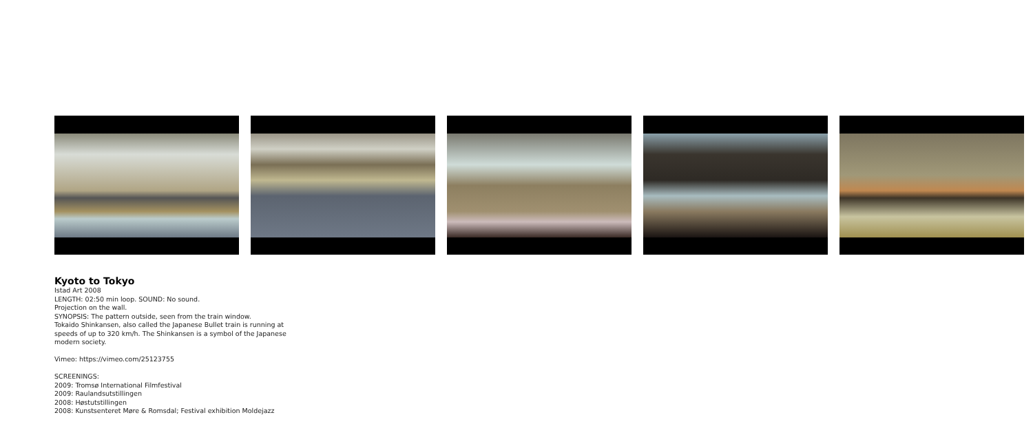Kyoto to Tokyo
Istad Art 2008
LENGTH: 02:50 min loop. SOUND: No sound.
Projection on the wall.
SYNOPSIS: The pattern outside, seen from the train window.
Tokaido Shinkansen, also called the Japanese Bullet train is running at speeds of up to 320 km/h. The Shinkansen is a symbol of the Japanese modern society.
Vimeo: https://vimeo.com/25123755
SCREENINGS:
2009: Tromsø International Filmfestival
2009: Raulandsutstillingen
2008: Høstutstillingen
2008: Kunstsenteret Møre & Romsdal; Festival exhibition Moldejazz